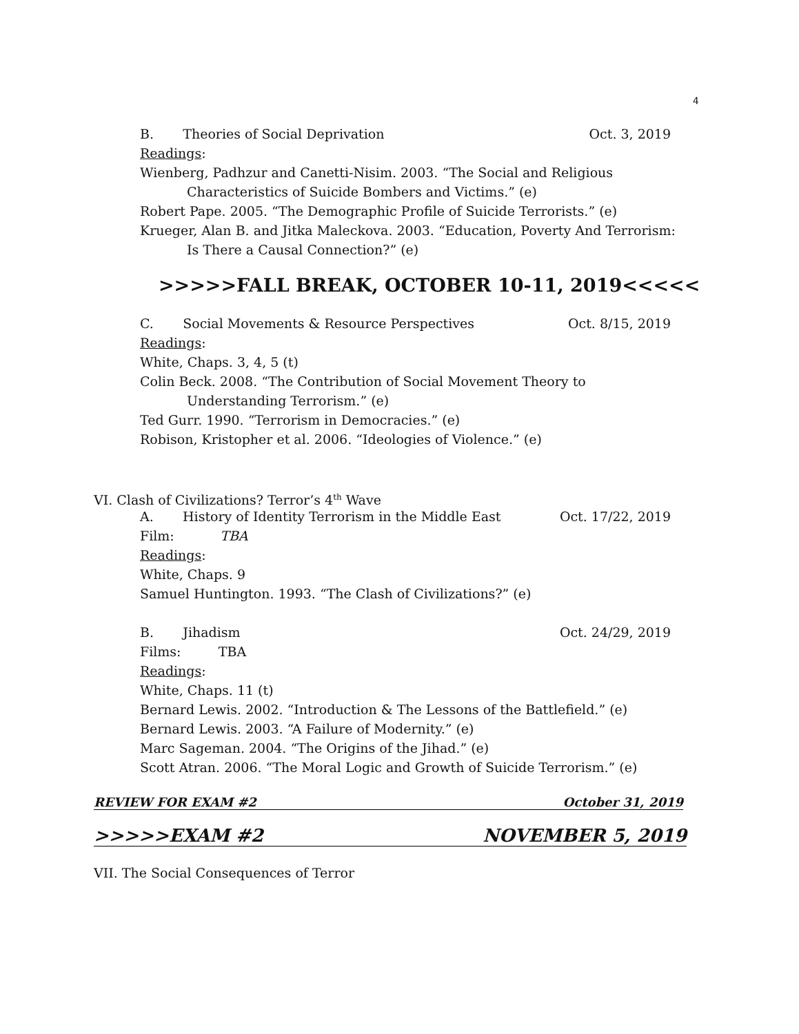4
B. Theories of Social Deprivation Oct. 3, 2019
Readings:
Wienberg, Padhzur and Canetti-Nisim. 2003. “The Social and Religious
Characteristics of Suicide Bombers and Victims.” (e)
Robert Pape. 2005. “The Demographic Profile of Suicide Terrorists.” (e)
Krueger, Alan B. and Jitka Maleckova. 2003. “Education, Poverty And Terrorism:
Is There a Causal Connection?” (e)
>>>>>FALL BREAK, OCTOBER 10-11, 2019<<<<<
C. Social Movements & Resource Perspectives Oct. 8/15, 2019
Readings:
White, Chaps. 3, 4, 5 (t)
Colin Beck. 2008. “The Contribution of Social Movement Theory to
Understanding Terrorism.” (e)
Ted Gurr. 1990. “Terrorism in Democracies.” (e)
Robison, Kristopher et al. 2006. “Ideologies of Violence.” (e)
VI. Clash of Civilizations? Terror’s 4<sup>th</sup> Wave
A. History of Identity Terrorism in the Middle East Oct. 17/22, 2019
Film: TBA
Readings:
White, Chaps. 9
Samuel Huntington. 1993. “The Clash of Civilizations?” (e)
B. Jihadism Oct. 24/29, 2019
Films: TBA
Readings:
White, Chaps. 11 (t)
Bernard Lewis. 2002. “Introduction & The Lessons of the Battlefield.” (e)
Bernard Lewis. 2003. “A Failure of Modernity.” (e)
Marc Sageman. 2004. “The Origins of the Jihad.” (e)
Scott Atran. 2006. “The Moral Logic and Growth of Suicide Terrorism.” (e)
REVIEW FOR EXAM #2 October 31, 2019
>>>>>EXAM #2 NOVEMBER 5, 2019
VII. The Social Consequences of Terror